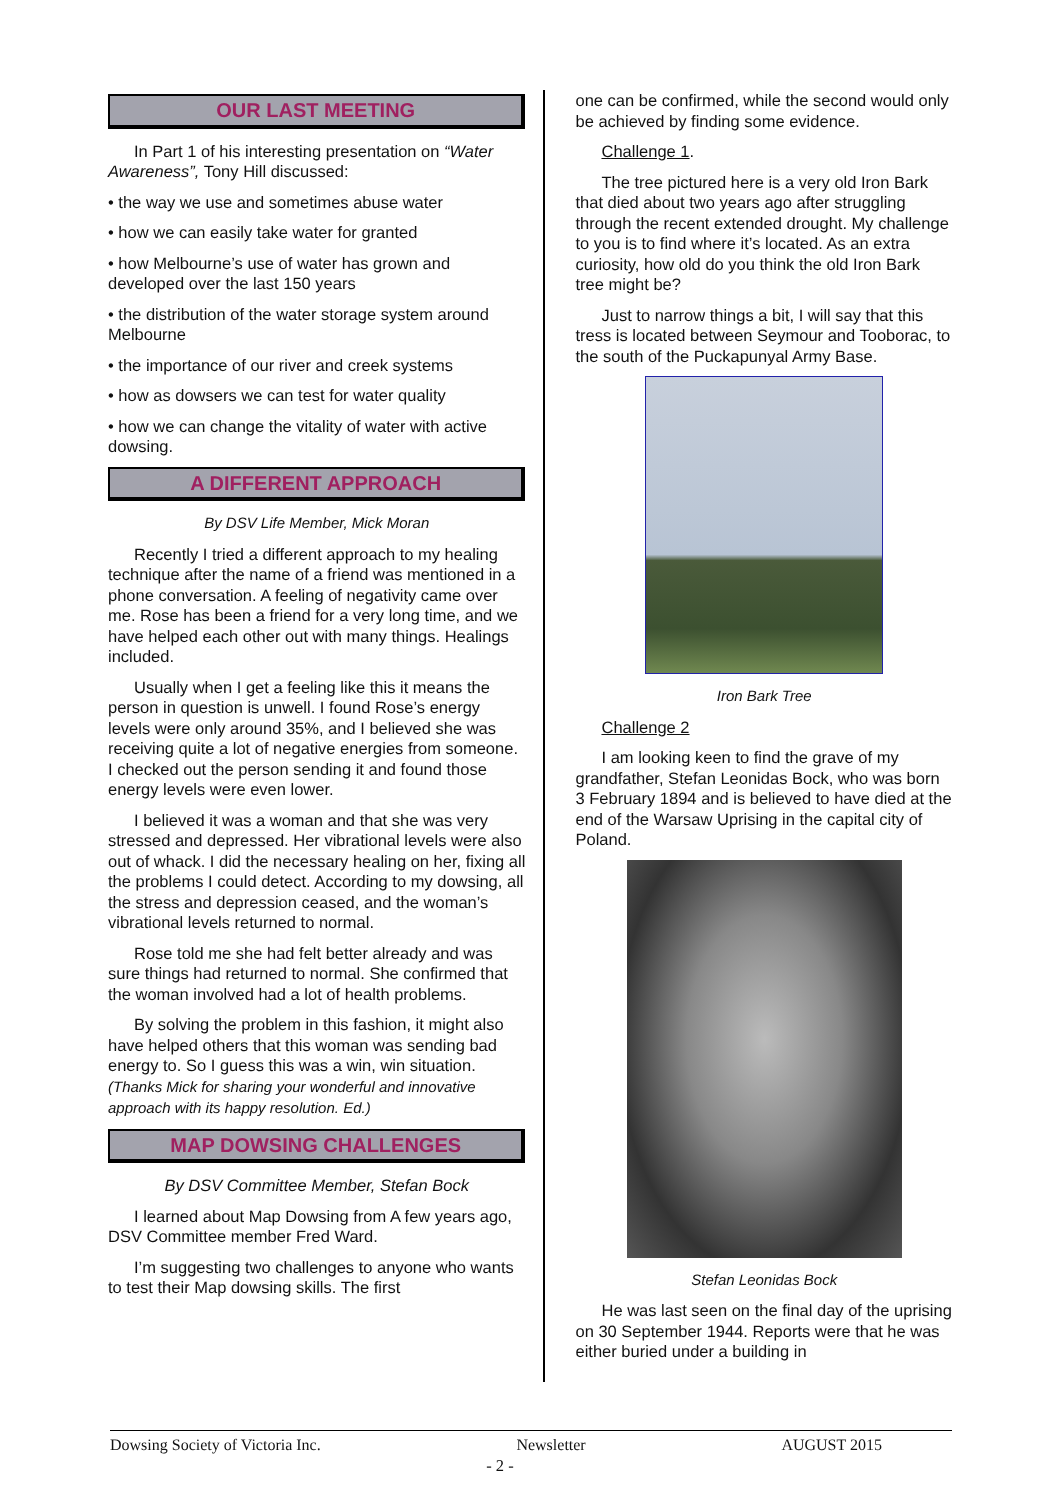OUR LAST MEETING
In Part 1 of his interesting presentation on “Water Awareness”, Tony Hill discussed:
• the way we use and sometimes abuse water
• how we can easily take water for granted
• how Melbourne’s use of water has grown and developed over the last 150 years
• the distribution of the water storage system around Melbourne
• the importance of our river and creek systems
• how as dowsers we can test for water quality
• how we can change the vitality of water with active dowsing.
A DIFFERENT APPROACH
By DSV Life Member, Mick Moran
Recently I tried a different approach to my healing technique after the name of a friend was mentioned in a phone conversation. A feeling of negativity came over me. Rose has been a friend for a very long time, and we have helped each other out with many things. Healings included.
Usually when I get a feeling like this it means the person in question is unwell. I found Rose’s energy levels were only around 35%, and I believed she was receiving quite a lot of negative energies from someone. I checked out the person sending it and found those energy levels were even lower.
I believed it was a woman and that she was very stressed and depressed. Her vibrational levels were also out of whack. I did the necessary healing on her, fixing all the problems I could detect. According to my dowsing, all the stress and depression ceased, and the woman’s vibrational levels returned to normal.
Rose told me she had felt better already and was sure things had returned to normal. She confirmed that the woman involved had a lot of health problems.
By solving the problem in this fashion, it might also have helped others that this woman was sending bad energy to. So I guess this was a win, win situation. (Thanks Mick for sharing your wonderful and innovative approach with its happy resolution. Ed.)
MAP DOWSING CHALLENGES
By DSV Committee Member, Stefan Bock
I learned about Map Dowsing from A few years ago, DSV Committee member Fred Ward.
I’m suggesting two challenges to anyone who wants to test their Map dowsing skills. The first
one can be confirmed, while the second would only be achieved by finding some evidence.
Challenge 1.
The tree pictured here is a very old Iron Bark that died about two years ago after struggling through the recent extended drought. My challenge to you is to find where it’s located. As an extra curiosity, how old do you think the old Iron Bark tree might be?
Just to narrow things a bit, I will say that this tress is located between Seymour and Tooborac, to the south of the Puckapunyal Army Base.
Iron Bark Tree
Challenge 2
I am looking keen to find the grave of my grandfather, Stefan Leonidas Bock, who was born 3 February 1894 and is believed to have died at the end of the Warsaw Uprising in the capital city of Poland.
Stefan Leonidas Bock
He was last seen on the final day of the uprising on 30 September 1944. Reports were that he was either buried under a building in
Dowsing Society of Victoria Inc. Newsletter AUGUST 2015
- 2 -